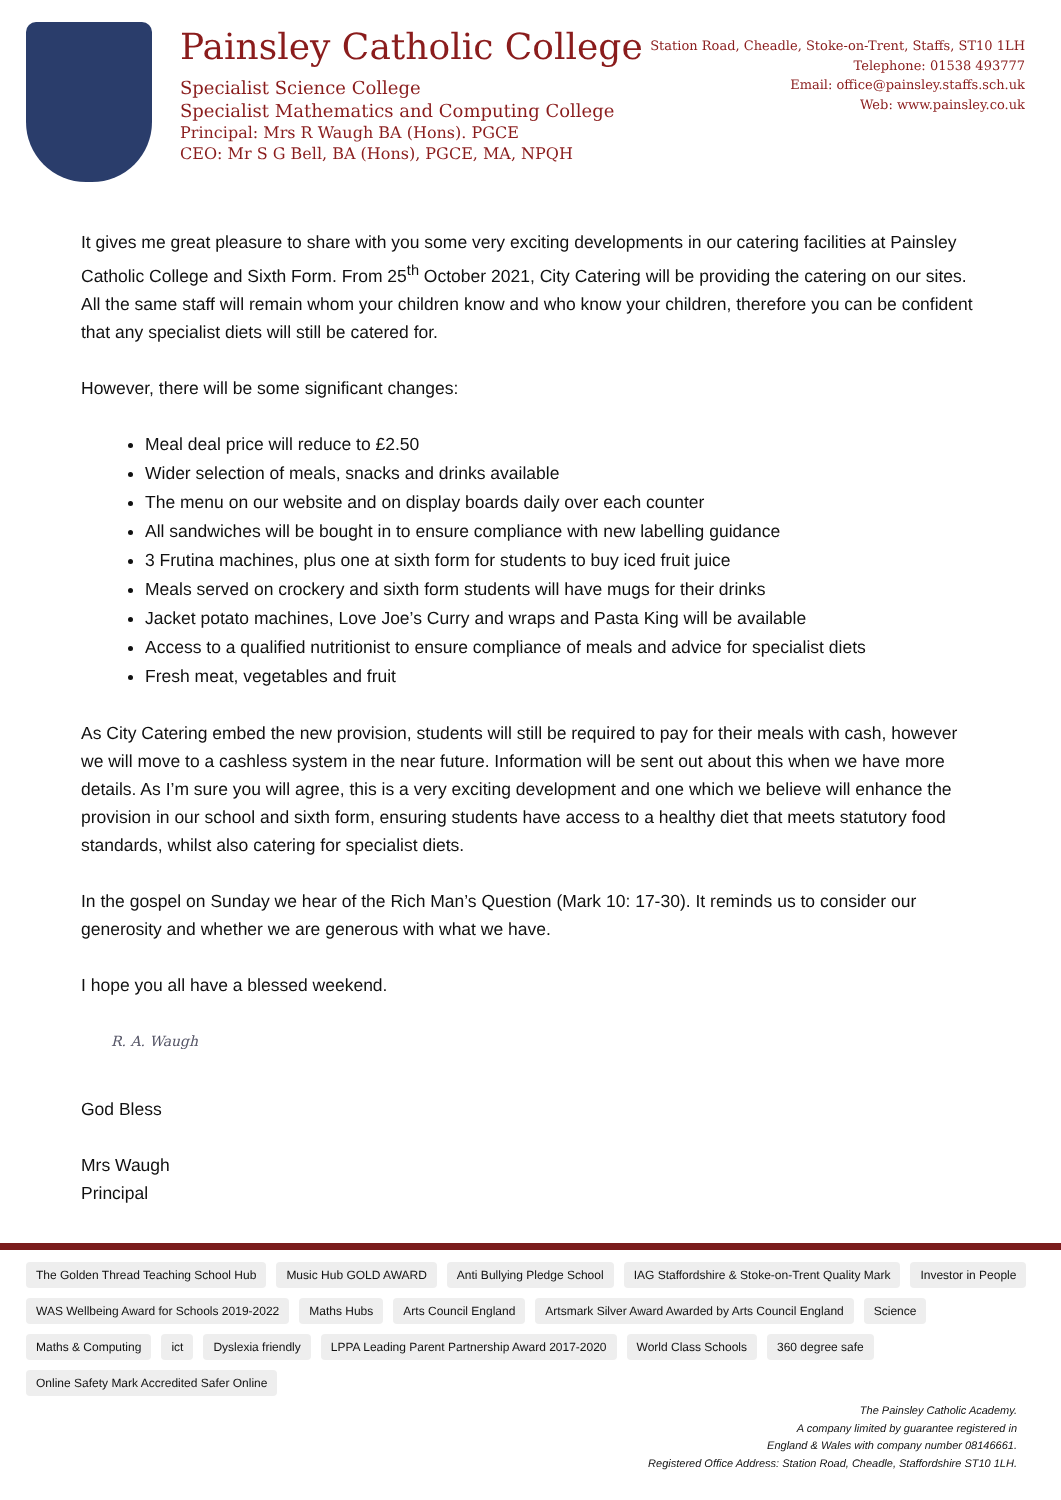Painsley Catholic College
Specialist Science College
Specialist Mathematics and Computing College
Principal: Mrs R Waugh BA (Hons). PGCE
CEO: Mr S G Bell, BA (Hons), PGCE, MA, NPQH
Station Road, Cheadle, Stoke-on-Trent, Staffs, ST10 1LH
Telephone: 01538 493777
Email: office@painsley.staffs.sch.uk
Web: www.painsley.co.uk
It gives me great pleasure to share with you some very exciting developments in our catering facilities at Painsley Catholic College and Sixth Form. From 25<sup>th</sup> October 2021, City Catering will be providing the catering on our sites. All the same staff will remain whom your children know and who know your children, therefore you can be confident that any specialist diets will still be catered for.
However, there will be some significant changes:
Meal deal price will reduce to £2.50
Wider selection of meals, snacks and drinks available
The menu on our website and on display boards daily over each counter
All sandwiches will be bought in to ensure compliance with new labelling guidance
3 Frutina machines, plus one at sixth form for students to buy iced fruit juice
Meals served on crockery and sixth form students will have mugs for their drinks
Jacket potato machines, Love Joe’s Curry and wraps and Pasta King will be available
Access to a qualified nutritionist to ensure compliance of meals and advice for specialist diets
Fresh meat, vegetables and fruit
As City Catering embed the new provision, students will still be required to pay for their meals with cash, however we will move to a cashless system in the near future. Information will be sent out about this when we have more details. As I’m sure you will agree, this is a very exciting development and one which we believe will enhance the provision in our school and sixth form, ensuring students have access to a healthy diet that meets statutory food standards, whilst also catering for specialist diets.
In the gospel on Sunday we hear of the Rich Man’s Question (Mark 10: 17-30). It reminds us to consider our generosity and whether we are generous with what we have.
I hope you all have a blessed weekend.
R. A. Waugh
God Bless
Mrs Waugh
Principal
The Golden Thread Teaching School Hub Music Hub GOLD AWARD Anti Bullying Pledge School IAG Staffordshire & Stoke-on-Trent Quality Mark Investor in People WAS Wellbeing Award for Schools 2019-2022 Maths Hubs Arts Council England Artsmark Silver Award Awarded by Arts Council England Science Maths & Computing ict Dyslexia friendly LPPA Leading Parent Partnership Award 2017-2020 World Class Schools 360 degree safe Online Safety Mark Accredited Safer Online
The Painsley Catholic Academy.
A company limited by guarantee registered in
England & Wales with company number 08146661.
Registered Office Address: Station Road, Cheadle, Staffordshire ST10 1LH.